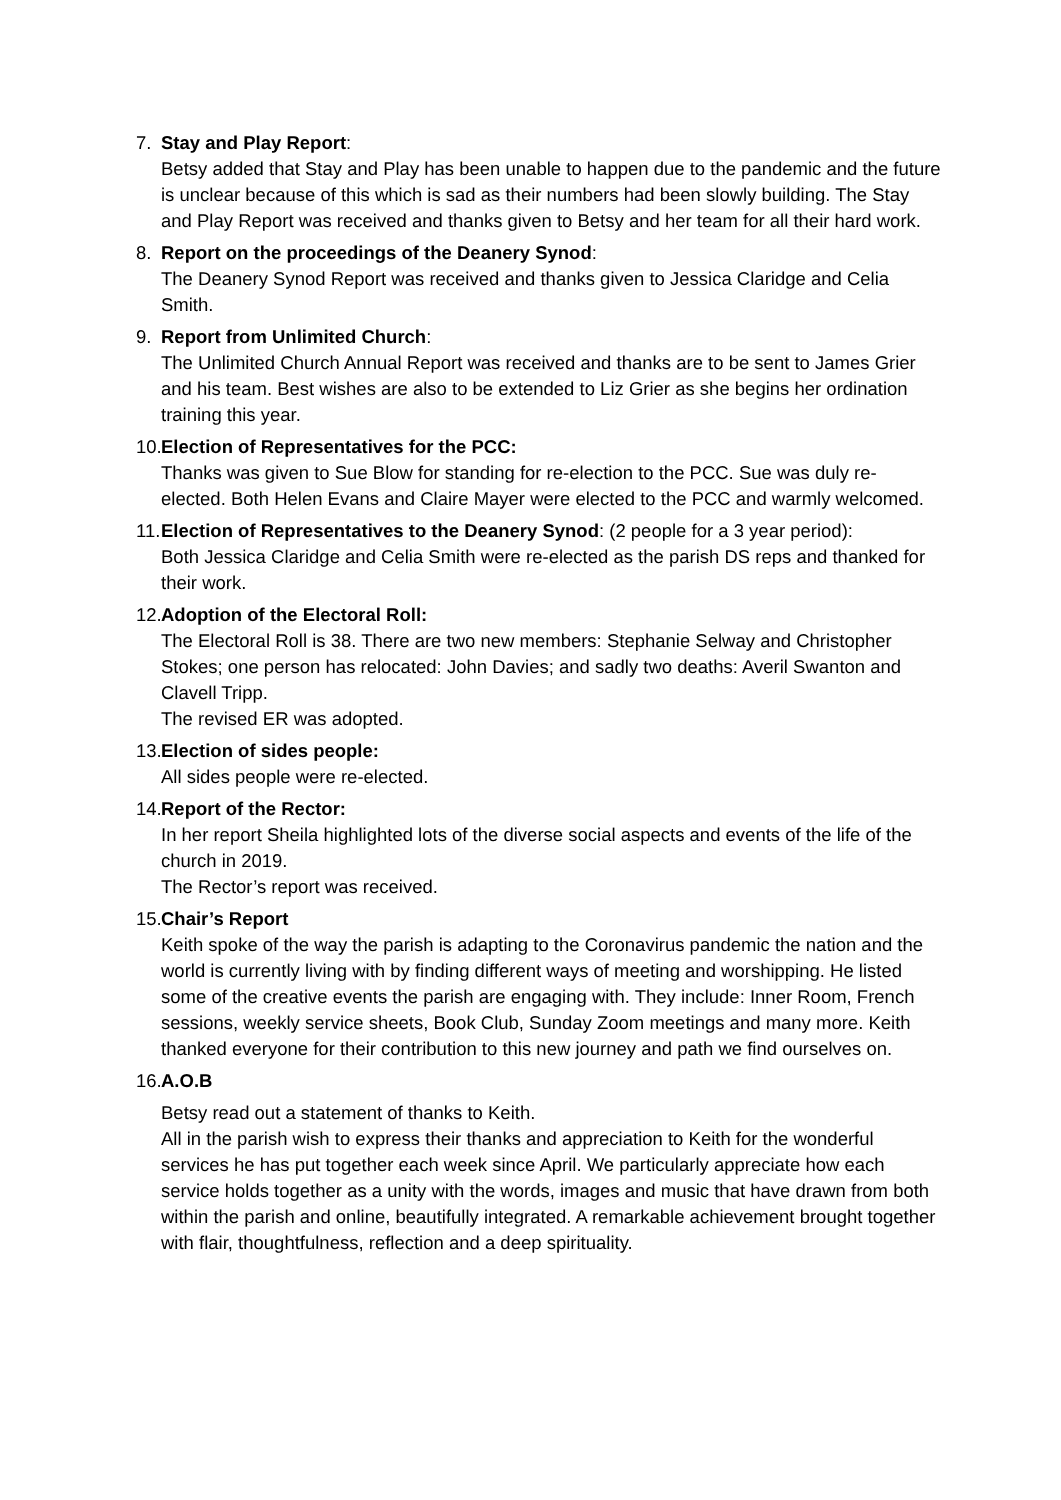7. Stay and Play Report:
Betsy added that Stay and Play has been unable to happen due to the pandemic and the future is unclear because of this which is sad as their numbers had been slowly building. The Stay and Play Report was received and thanks given to Betsy and her team for all their hard work.
8. Report on the proceedings of the Deanery Synod:
The Deanery Synod Report was received and thanks given to Jessica Claridge and Celia Smith.
9. Report from Unlimited Church:
The Unlimited Church Annual Report was received and thanks are to be sent to James Grier and his team. Best wishes are also to be extended to Liz Grier as she begins her ordination training this year.
10.
Election of Representatives for the PCC:
Thanks was given to Sue Blow for standing for re-election to the PCC. Sue was duly re-elected. Both Helen Evans and Claire Mayer were elected to the PCC and warmly welcomed.
11.
Election of Representatives to the Deanery Synod: (2 people for a 3 year period):
Both Jessica Claridge and Celia Smith were re-elected as the parish DS reps and thanked for their work.
12.
Adoption of the Electoral Roll:
The Electoral Roll is 38. There are two new members: Stephanie Selway and Christopher Stokes; one person has relocated: John Davies; and sadly two deaths: Averil Swanton and Clavell Tripp.
The revised ER was adopted.
13.
Election of sides people:
All sides people were re-elected.
14.
Report of the Rector:
In her report Sheila highlighted lots of the diverse social aspects and events of the life of the church in 2019.
The Rector’s report was received.
15.
Chair’s Report
Keith spoke of the way the parish is adapting to the Coronavirus pandemic the nation and the world is currently living with by finding different ways of meeting and worshipping. He listed some of the creative events the parish are engaging with. They include: Inner Room, French sessions, weekly service sheets, Book Club, Sunday Zoom meetings and many more. Keith thanked everyone for their contribution to this new journey and path we find ourselves on.
16.
A.O.B
Betsy read out a statement of thanks to Keith.
All in the parish wish to express their thanks and appreciation to Keith for the wonderful services he has put together each week since April. We particularly appreciate how each service holds together as a unity with the words, images and music that have drawn from both within the parish and online, beautifully integrated. A remarkable achievement brought together with flair, thoughtfulness, reflection and a deep spirituality.